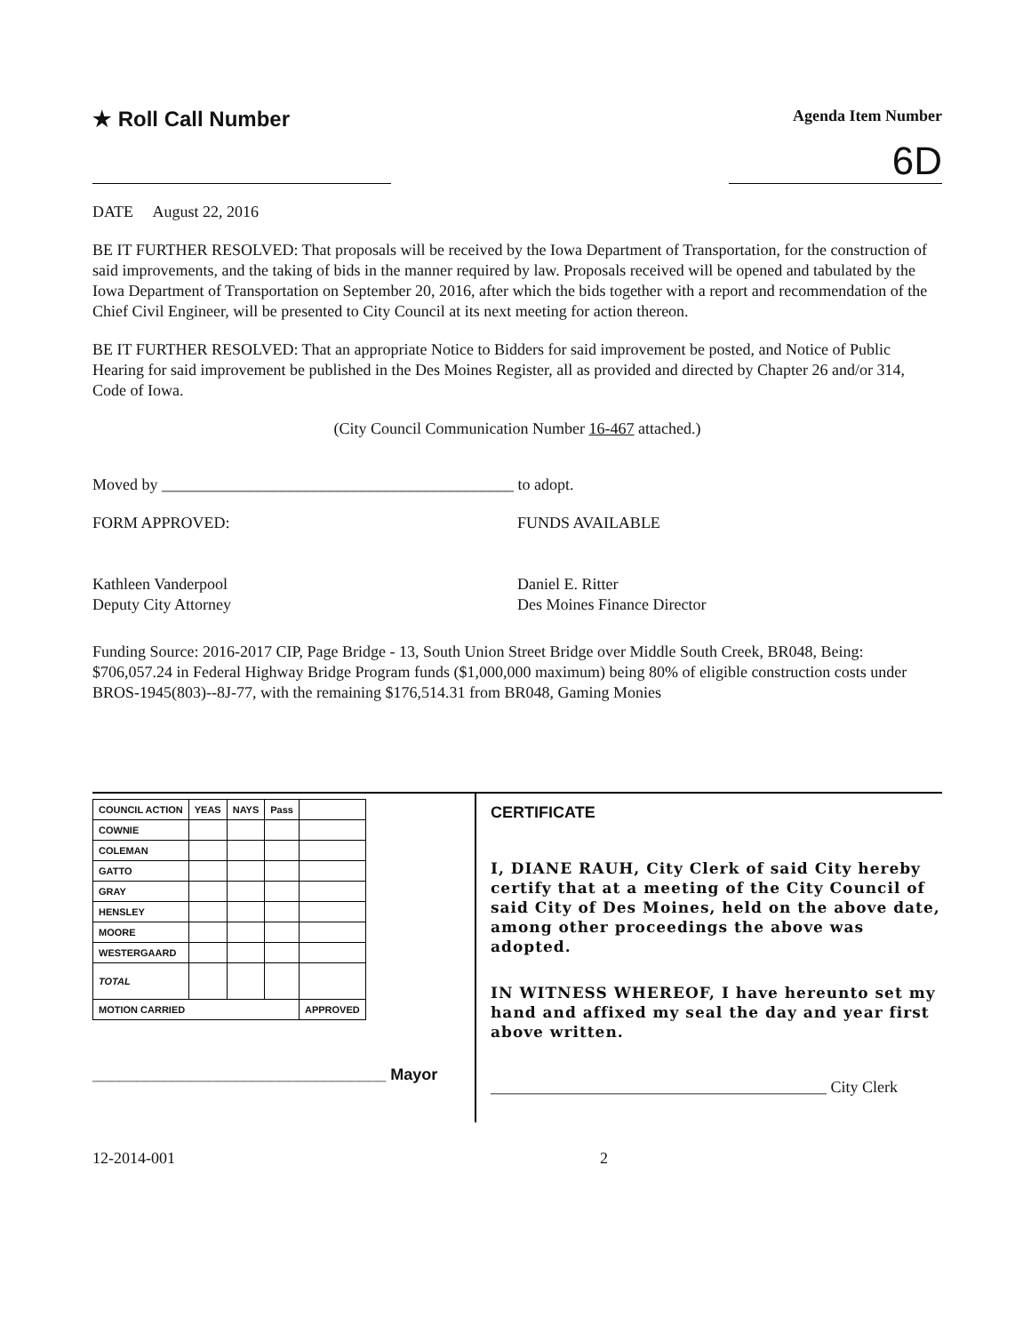★ Roll Call Number
Agenda Item Number
6D
DATE August 22, 2016
BE IT FURTHER RESOLVED: That proposals will be received by the Iowa Department of Transportation, for the construction of said improvements, and the taking of bids in the manner required by law. Proposals received will be opened and tabulated by the Iowa Department of Transportation on September 20, 2016, after which the bids together with a report and recommendation of the Chief Civil Engineer, will be presented to City Council at its next meeting for action thereon.
BE IT FURTHER RESOLVED: That an appropriate Notice to Bidders for said improvement be posted, and Notice of Public Hearing for said improvement be published in the Des Moines Register, all as provided and directed by Chapter 26 and/or 314, Code of Iowa.
(City Council Communication Number 16-467 attached.)
Moved by ____________________________________________ to adopt.
FORM APPROVED:
Kathleen Vanderpool
Deputy City Attorney
FUNDS AVAILABLE
Daniel E. Ritter
Des Moines Finance Director
Funding Source: 2016-2017 CIP, Page Bridge - 13, South Union Street Bridge over Middle South Creek, BR048, Being: $706,057.24 in Federal Highway Bridge Program funds ($1,000,000 maximum) being 80% of eligible construction costs under BROS-1945(803)--8J-77, with the remaining $176,514.31 from BR048, Gaming Monies
| COUNCIL ACTION | YEAS | NAYS | Pass | |
| COWNIE | | | | |
| COLEMAN | | | | |
| GATTO | | | | |
| GRAY | | | | |
| HENSLEY | | | | |
| MOORE | | | | |
| WESTERGAARD | | | | |
| TOTAL | | | | |
| MOTION CARRIED | | | | APPROVED |
_________________________________ Mayor
CERTIFICATE
I, DIANE RAUH, City Clerk of said City hereby certify that at a meeting of the City Council of said City of Des Moines, held on the above date, among other proceedings the above was adopted.
IN WITNESS WHEREOF, I have hereunto set my hand and affixed my seal the day and year first above written.
__________________________________________ City Clerk
12-2014-001 2